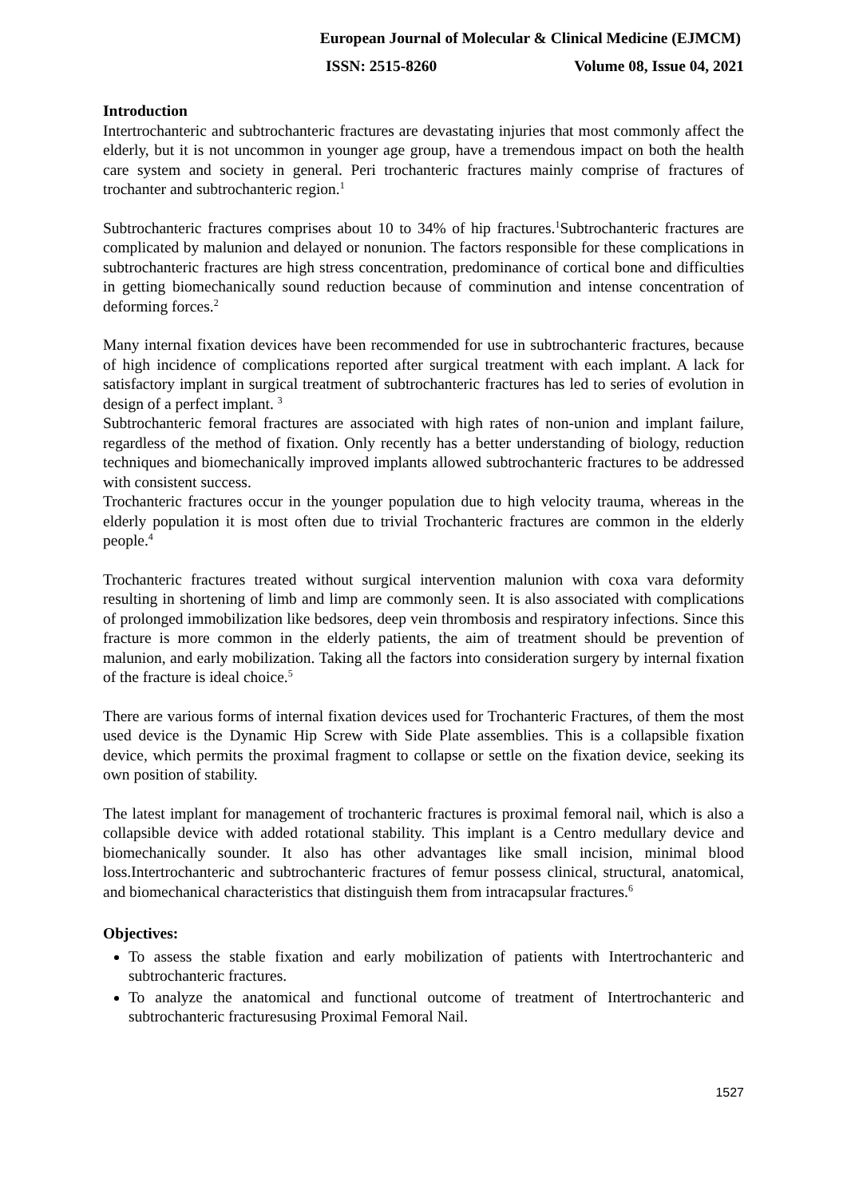European Journal of Molecular & Clinical Medicine (EJMCM)
ISSN: 2515-8260 Volume 08, Issue 04, 2021
Introduction
Intertrochanteric and subtrochanteric fractures are devastating injuries that most commonly affect the elderly, but it is not uncommon in younger age group, have a tremendous impact on both the health care system and society in general. Peri trochanteric fractures mainly comprise of fractures of trochanter and subtrochanteric region.<sup>1</sup>
Subtrochanteric fractures comprises about 10 to 34% of hip fractures.<sup>1</sup>Subtrochanteric fractures are complicated by malunion and delayed or nonunion. The factors responsible for these complications in subtrochanteric fractures are high stress concentration, predominance of cortical bone and difficulties in getting biomechanically sound reduction because of comminution and intense concentration of deforming forces.<sup>2</sup>
Many internal fixation devices have been recommended for use in subtrochanteric fractures, because of high incidence of complications reported after surgical treatment with each implant. A lack for satisfactory implant in surgical treatment of subtrochanteric fractures has led to series of evolution in design of a perfect implant. <sup>3</sup>
Subtrochanteric femoral fractures are associated with high rates of non-union and implant failure, regardless of the method of fixation. Only recently has a better understanding of biology, reduction techniques and biomechanically improved implants allowed subtrochanteric fractures to be addressed with consistent success.
Trochanteric fractures occur in the younger population due to high velocity trauma, whereas in the elderly population it is most often due to trivial Trochanteric fractures are common in the elderly people.<sup>4</sup>
Trochanteric fractures treated without surgical intervention malunion with coxa vara deformity resulting in shortening of limb and limp are commonly seen. It is also associated with complications of prolonged immobilization like bedsores, deep vein thrombosis and respiratory infections. Since this fracture is more common in the elderly patients, the aim of treatment should be prevention of malunion, and early mobilization. Taking all the factors into consideration surgery by internal fixation of the fracture is ideal choice.<sup>5</sup>
There are various forms of internal fixation devices used for Trochanteric Fractures, of them the most used device is the Dynamic Hip Screw with Side Plate assemblies. This is a collapsible fixation device, which permits the proximal fragment to collapse or settle on the fixation device, seeking its own position of stability.
The latest implant for management of trochanteric fractures is proximal femoral nail, which is also a collapsible device with added rotational stability. This implant is a Centro medullary device and biomechanically sounder. It also has other advantages like small incision, minimal blood loss.Intertrochanteric and subtrochanteric fractures of femur possess clinical, structural, anatomical, and biomechanical characteristics that distinguish them from intracapsular fractures.<sup>6</sup>
Objectives:
To assess the stable fixation and early mobilization of patients with Intertrochanteric and subtrochanteric fractures.
To analyze the anatomical and functional outcome of treatment of Intertrochanteric and subtrochanteric fracturesusing Proximal Femoral Nail.
1527